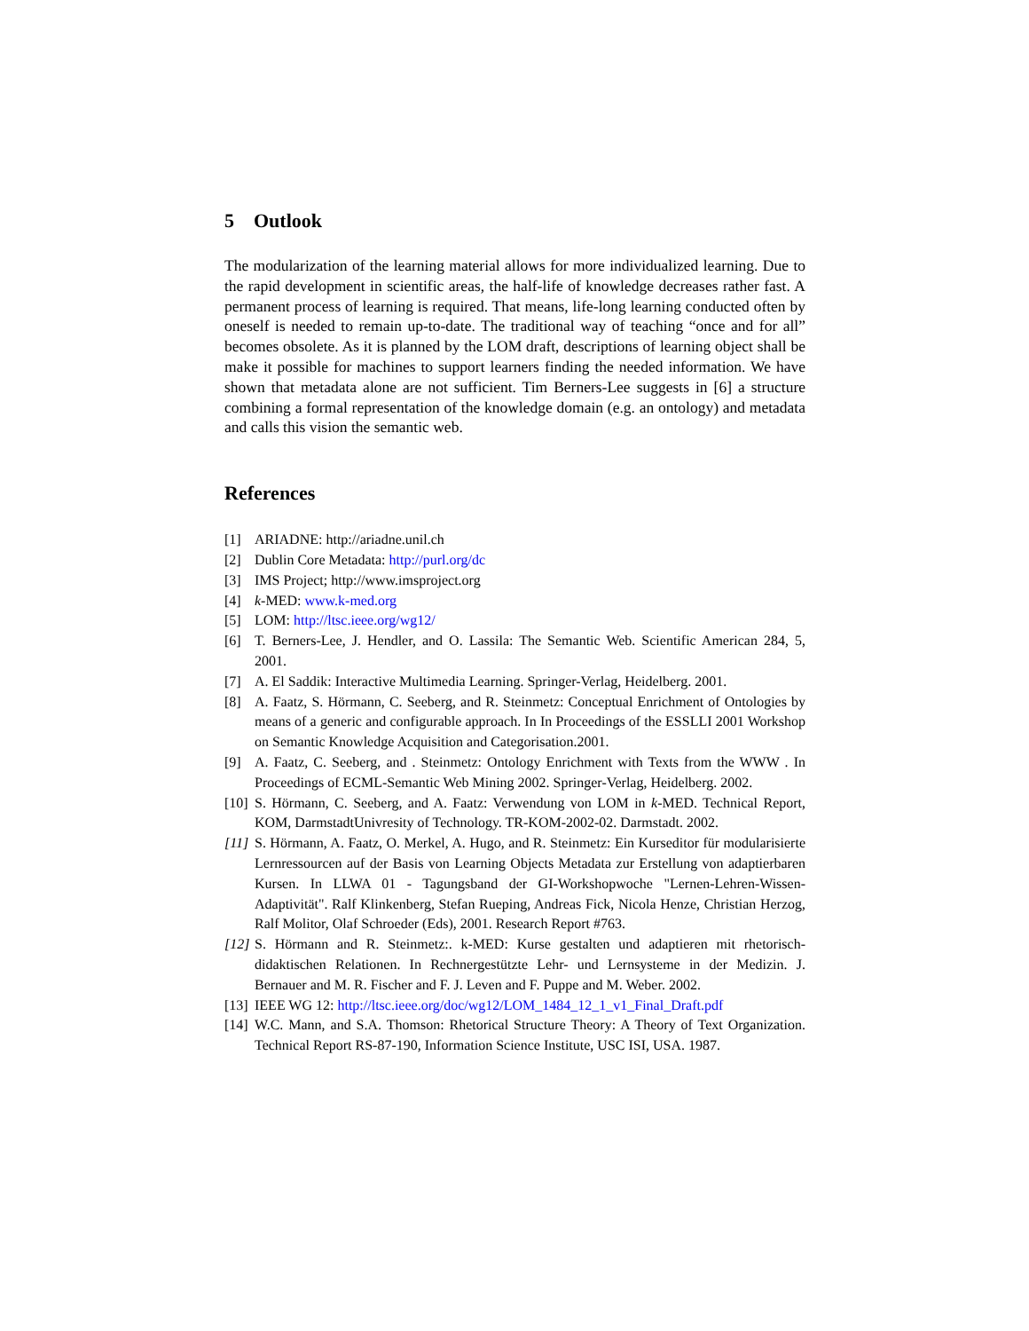5 Outlook
The modularization of the learning material allows for more individualized learning. Due to the rapid development in scientific areas, the half-life of knowledge decreases rather fast. A permanent process of learning is required. That means, life-long learning conducted often by oneself is needed to remain up-to-date. The traditional way of teaching “once and for all” becomes obsolete. As it is planned by the LOM draft, descriptions of learning object shall be make it possible for machines to support learners finding the needed information. We have shown that metadata alone are not sufficient. Tim Berners-Lee suggests in [6] a structure combining a formal representation of the knowledge domain (e.g. an ontology) and metadata and calls this vision the semantic web.
References
[1] ARIADNE: http://ariadne.unil.ch
[2] Dublin Core Metadata: http://purl.org/dc
[3] IMS Project; http://www.imsproject.org
[4] k-MED: www.k-med.org
[5] LOM: http://ltsc.ieee.org/wg12/
[6] T. Berners-Lee, J. Hendler, and O. Lassila: The Semantic Web. Scientific American 284, 5, 2001.
[7] A. El Saddik: Interactive Multimedia Learning. Springer-Verlag, Heidelberg. 2001.
[8] A. Faatz, S. Hörmann, C. Seeberg, and R. Steinmetz: Conceptual Enrichment of Ontologies by means of a generic and configurable approach. In In Proceedings of the ESSLLI 2001 Workshop on Semantic Knowledge Acquisition and Categorisation.2001.
[9] A. Faatz, C. Seeberg, and . Steinmetz: Ontology Enrichment with Texts from the WWW . In Proceedings of ECML-Semantic Web Mining 2002. Springer-Verlag, Heidelberg. 2002.
[10] S. Hörmann, C. Seeberg, and A. Faatz: Verwendung von LOM in k-MED. Technical Report, KOM, DarmstadtUnivresity of Technology. TR-KOM-2002-02. Darmstadt. 2002.
[11] S. Hörmann, A. Faatz, O. Merkel, A. Hugo, and R. Steinmetz: Ein Kurseditor für modularisierte Lernressourcen auf der Basis von Learning Objects Metadata zur Erstellung von adaptierbaren Kursen. In LLWA 01 - Tagungsband der GI-Workshopwoche "Lernen-Lehren-Wissen-Adaptivität". Ralf Klinkenberg, Stefan Rueping, Andreas Fick, Nicola Henze, Christian Herzog, Ralf Molitor, Olaf Schroeder (Eds), 2001. Research Report #763.
[12] S. Hörmann and R. Steinmetz:. k-MED: Kurse gestalten und adaptieren mit rhetorisch-didaktischen Relationen. In Rechnergestützte Lehr- und Lernsysteme in der Medizin. J. Bernauer and M. R. Fischer and F. J. Leven and F. Puppe and M. Weber. 2002.
[13] IEEE WG 12: http://ltsc.ieee.org/doc/wg12/LOM_1484_12_1_v1_Final_Draft.pdf
[14] W.C. Mann, and S.A. Thomson: Rhetorical Structure Theory: A Theory of Text Organization. Technical Report RS-87-190, Information Science Institute, USC ISI, USA. 1987.